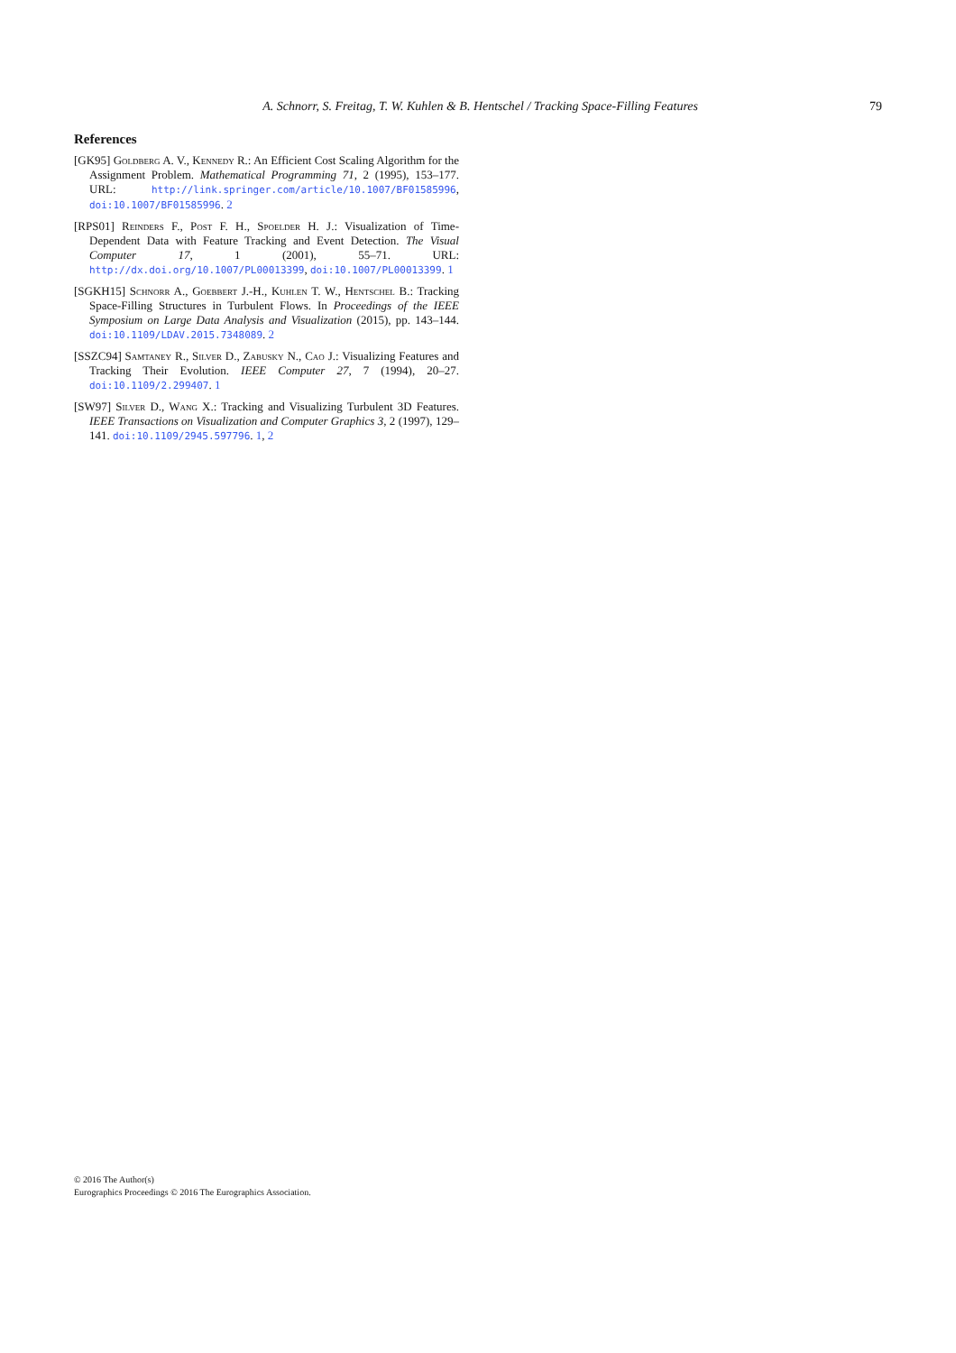A. Schnorr, S. Freitag, T. W. Kuhlen & B. Hentschel / Tracking Space-Filling Features 79
References
[GK95] Goldberg A. V., Kennedy R.: An Efficient Cost Scaling Algorithm for the Assignment Problem. Mathematical Programming 71, 2 (1995), 153–177. URL: http://link.springer.com/article/10.1007/BF01585996, doi:10.1007/BF01585996. 2
[RPS01] Reinders F., Post F. H., Spoelder H. J.: Visualization of Time-Dependent Data with Feature Tracking and Event Detection. The Visual Computer 17, 1 (2001), 55–71. URL: http://dx.doi.org/10.1007/PL00013399, doi:10.1007/PL00013399. 1
[SGKH15] Schnorr A., Goebbert J.-H., Kuhlen T. W., Hentschel B.: Tracking Space-Filling Structures in Turbulent Flows. In Proceedings of the IEEE Symposium on Large Data Analysis and Visualization (2015), pp. 143–144. doi:10.1109/LDAV.2015.7348089. 2
[SSZC94] Samtaney R., Silver D., Zabusky N., Cao J.: Visualizing Features and Tracking Their Evolution. IEEE Computer 27, 7 (1994), 20–27. doi:10.1109/2.299407. 1
[SW97] Silver D., Wang X.: Tracking and Visualizing Turbulent 3D Features. IEEE Transactions on Visualization and Computer Graphics 3, 2 (1997), 129–141. doi:10.1109/2945.597796. 1, 2
© 2016 The Author(s)
Eurographics Proceedings © 2016 The Eurographics Association.